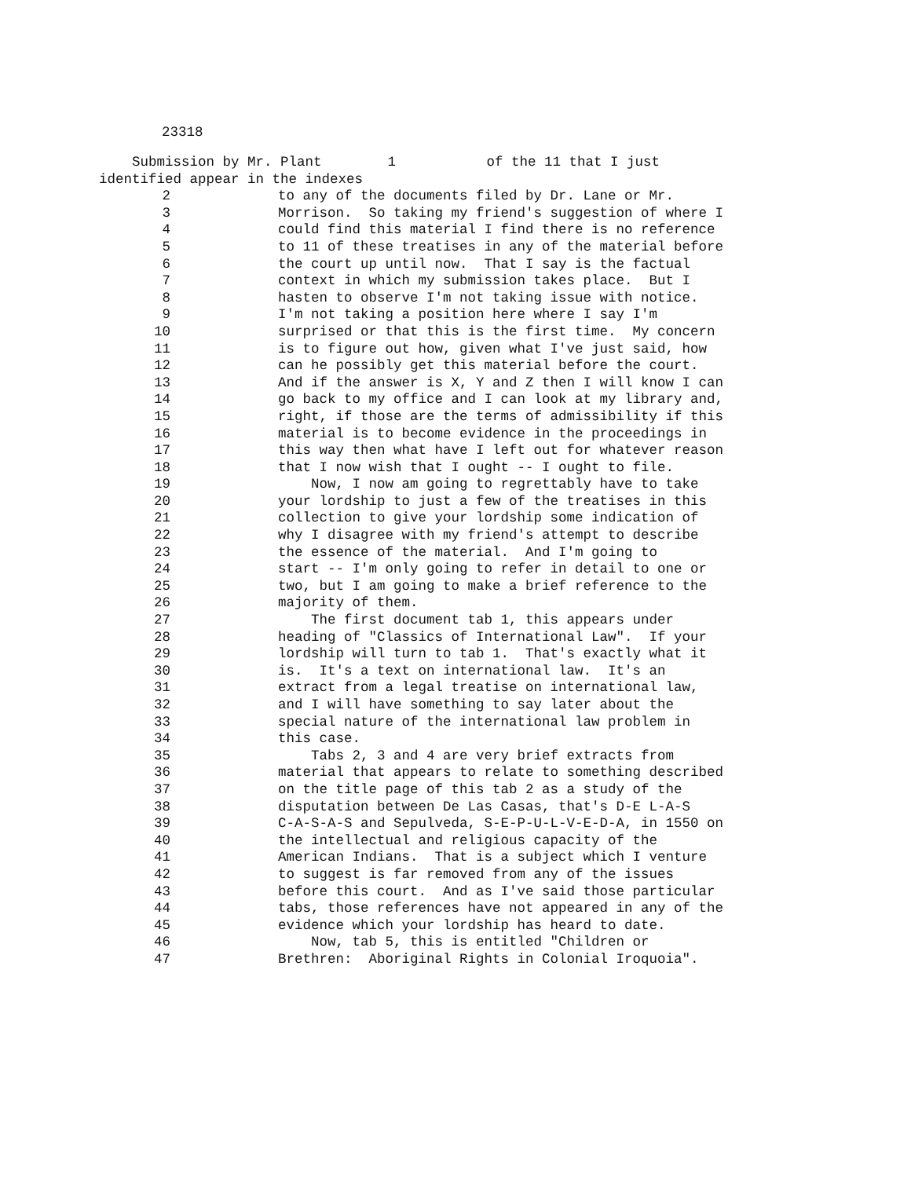23318
Submission by Mr. Plant 1 of the 11 that I just identified appear in the indexes
2 to any of the documents filed by Dr. Lane or Mr.
3 Morrison. So taking my friend's suggestion of where I
4 could find this material I find there is no reference
5 to 11 of these treatises in any of the material before
6 the court up until now. That I say is the factual
7 context in which my submission takes place. But I
8 hasten to observe I'm not taking issue with notice.
9 I'm not taking a position here where I say I'm
10 surprised or that this is the first time. My concern
11 is to figure out how, given what I've just said, how
12 can he possibly get this material before the court.
13 And if the answer is X, Y and Z then I will know I can
14 go back to my office and I can look at my library and,
15 right, if those are the terms of admissibility if this
16 material is to become evidence in the proceedings in
17 this way then what have I left out for whatever reason
18 that I now wish that I ought -- I ought to file.
19 Now, I now am going to regrettably have to take
20 your lordship to just a few of the treatises in this
21 collection to give your lordship some indication of
22 why I disagree with my friend's attempt to describe
23 the essence of the material. And I'm going to
24 start -- I'm only going to refer in detail to one or
25 two, but I am going to make a brief reference to the
26 majority of them.
27 The first document tab 1, this appears under
28 heading of "Classics of International Law". If your
29 lordship will turn to tab 1. That's exactly what it
30 is. It's a text on international law. It's an
31 extract from a legal treatise on international law,
32 and I will have something to say later about the
33 special nature of the international law problem in
34 this case.
35 Tabs 2, 3 and 4 are very brief extracts from
36 material that appears to relate to something described
37 on the title page of this tab 2 as a study of the
38 disputation between De Las Casas, that's D-E L-A-S
39 C-A-S-A-S and Sepulveda, S-E-P-U-L-V-E-D-A, in 1550 on
40 the intellectual and religious capacity of the
41 American Indians. That is a subject which I venture
42 to suggest is far removed from any of the issues
43 before this court. And as I've said those particular
44 tabs, those references have not appeared in any of the
45 evidence which your lordship has heard to date.
46 Now, tab 5, this is entitled "Children or
47 Brethren: Aboriginal Rights in Colonial Iroquoia".